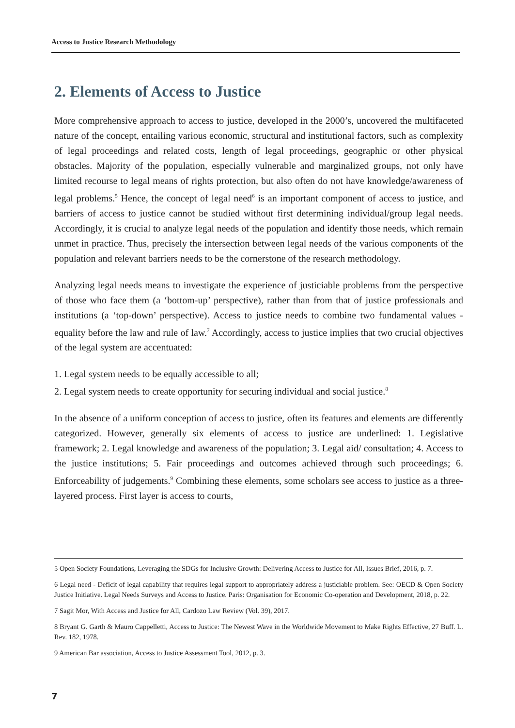Access to Justice Research Methodology
2. Elements of Access to Justice
More comprehensive approach to access to justice, developed in the 2000’s, uncovered the multifaceted nature of the concept, entailing various economic, structural and institutional factors, such as complexity of legal proceedings and related costs, length of legal proceedings, geographic or other physical obstacles. Majority of the population, especially vulnerable and marginalized groups, not only have limited recourse to legal means of rights protection, but also often do not have knowledge/awareness of legal problems.<sup>5</sup> Hence, the concept of legal need<sup>6</sup> is an important component of access to justice, and barriers of access to justice cannot be studied without first determining individual/group legal needs. Accordingly, it is crucial to analyze legal needs of the population and identify those needs, which remain unmet in practice. Thus, precisely the intersection between legal needs of the various components of the population and relevant barriers needs to be the cornerstone of the research methodology.
Analyzing legal needs means to investigate the experience of justiciable problems from the perspective of those who face them (a ‘bottom-up’ perspective), rather than from that of justice professionals and institutions (a ‘top-down’ perspective). Access to justice needs to combine two fundamental values - equality before the law and rule of law.<sup>7</sup> Accordingly, access to justice implies that two crucial objectives of the legal system are accentuated:
1. Legal system needs to be equally accessible to all;
2. Legal system needs to create opportunity for securing individual and social justice.<sup>8</sup>
In the absence of a uniform conception of access to justice, often its features and elements are differently categorized. However, generally six elements of access to justice are underlined: 1. Legislative framework; 2. Legal knowledge and awareness of the population; 3. Legal aid/ consultation; 4. Access to the justice institutions; 5. Fair proceedings and outcomes achieved through such proceedings; 6. Enforceability of judgements.<sup>9</sup> Combining these elements, some scholars see access to justice as a three-layered process. First layer is access to courts,
5 Open Society Foundations, Leveraging the SDGs for Inclusive Growth: Delivering Access to Justice for All, Issues Brief, 2016, p. 7.
6 Legal need - Deficit of legal capability that requires legal support to appropriately address a justiciable problem. See: OECD & Open Society Justice Initiative. Legal Needs Surveys and Access to Justice. Paris: Organisation for Economic Co-operation and Development, 2018, p. 22.
7 Sagit Mor, With Access and Justice for All, Cardozo Law Review (Vol. 39), 2017.
8 Bryant G. Garth & Mauro Cappelletti, Access to Justice: The Newest Wave in the Worldwide Movement to Make Rights Effective, 27 Buff. L. Rev. 182, 1978.
9 American Bar association, Access to Justice Assessment Tool, 2012, p. 3.
7